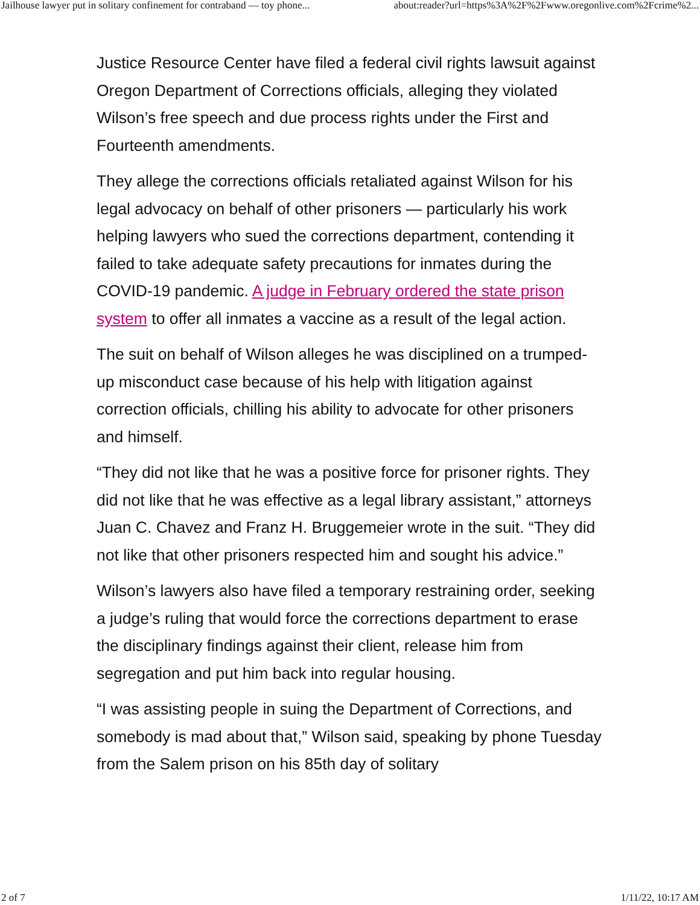Jailhouse lawyer put in solitary confinement for contraband — toy phone... about:reader?url=https%3A%2F%2Fwww.oregonlive.com%2Fcrime%2...
Justice Resource Center have filed a federal civil rights lawsuit against Oregon Department of Corrections officials, alleging they violated Wilson’s free speech and due process rights under the First and Fourteenth amendments.
They allege the corrections officials retaliated against Wilson for his legal advocacy on behalf of other prisoners — particularly his work helping lawyers who sued the corrections department, contending it failed to take adequate safety precautions for inmates during the COVID-19 pandemic. A judge in February ordered the state prison system to offer all inmates a vaccine as a result of the legal action.
The suit on behalf of Wilson alleges he was disciplined on a trumped-up misconduct case because of his help with litigation against correction officials, chilling his ability to advocate for other prisoners and himself.
“They did not like that he was a positive force for prisoner rights. They did not like that he was effective as a legal library assistant,” attorneys Juan C. Chavez and Franz H. Bruggemeier wrote in the suit. “They did not like that other prisoners respected him and sought his advice.”
Wilson’s lawyers also have filed a temporary restraining order, seeking a judge’s ruling that would force the corrections department to erase the disciplinary findings against their client, release him from segregation and put him back into regular housing.
“I was assisting people in suing the Department of Corrections, and somebody is mad about that,” Wilson said, speaking by phone Tuesday from the Salem prison on his 85th day of solitary
2 of 7 1/11/22, 10:17 AM